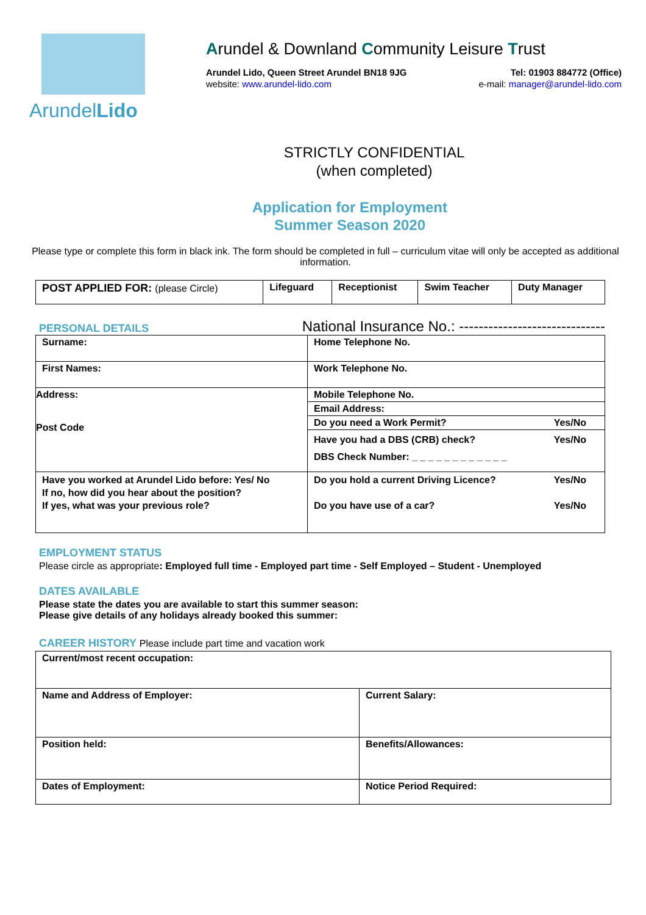ArundelLido
Arundel & Downland Community Leisure Trust
Arundel Lido, Queen Street Arundel BN18 9JG Tel: 01903 884772 (Office)
website: www.arundel-lido.com e-mail: manager@arundel-lido.com
STRICTLY CONFIDENTIAL
(when completed)
Application for Employment
Summer Season 2020
Please type or complete this form in black ink. The form should be completed in full – curriculum vitae will only be accepted as additional information.
| POST APPLIED FOR: (please Circle) | Lifeguard | Receptionist | Swim Teacher | Duty Manager |
PERSONAL DETAILS
National Insurance No.: ------------------------------
| Surname: | Home Telephone No. |
| First Names: | Work Telephone No. |
| Address: Post Code | Mobile Telephone No. |
| | Email Address: |
| | Do you need a Work Permit? Yes/No |
| | Have you had a DBS (CRB) check? Yes/No DBS Check Number: _ _ _ _ _ _ _ _ _ _ _ _ |
| Have you worked at Arundel Lido before: Yes/ No If no, how did you hear about the position? If yes, what was your previous role? | Do you hold a current Driving Licence? Yes/No Do you have use of a car? Yes/No |
EMPLOYMENT STATUS
Please circle as appropriate: Employed full time - Employed part time - Self Employed – Student - Unemployed
DATES AVAILABLE
Please state the dates you are available to start this summer season:
Please give details of any holidays already booked this summer:
CAREER HISTORY Please include part time and vacation work
| Current/most recent occupation: | |
| Name and Address of Employer: | Current Salary: |
| Position held: | Benefits/Allowances: |
| Dates of Employment: | Notice Period Required: |